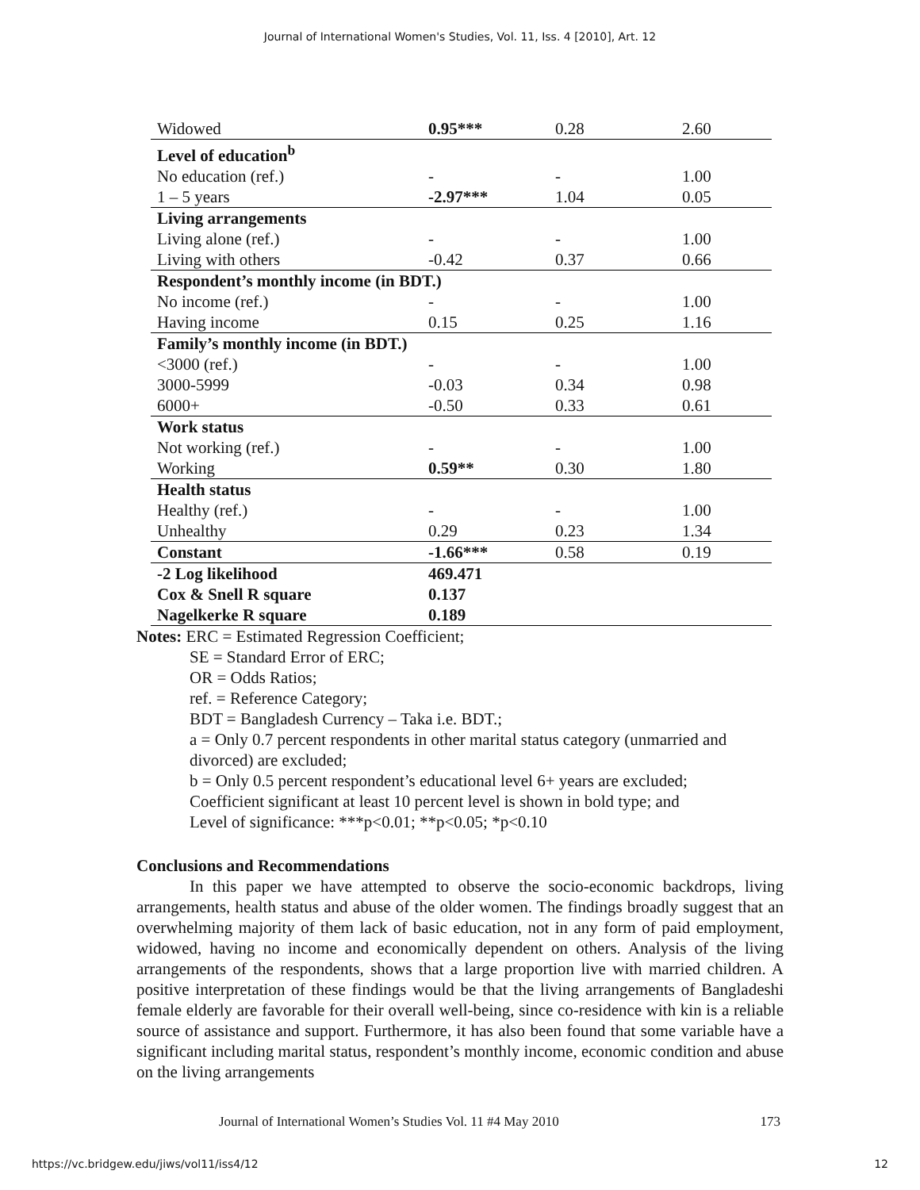Journal of International Women's Studies, Vol. 11, Iss. 4 [2010], Art. 12
| Widowed | 0.95*** | 0.28 | 2.60 |
| Level of education<sup>b</sup> | | | |
| No education (ref.) | - | - | 1.00 |
| 1 – 5 years | -2.97*** | 1.04 | 0.05 |
| Living arrangements | | | |
| Living alone (ref.) | - | - | 1.00 |
| Living with others | -0.42 | 0.37 | 0.66 |
| Respondent’s monthly income (in BDT.) | | | |
| No income (ref.) | - | - | 1.00 |
| Having income | 0.15 | 0.25 | 1.16 |
| Family’s monthly income (in BDT.) | | | |
| <3000 (ref.) | - | - | 1.00 |
| 3000-5999 | -0.03 | 0.34 | 0.98 |
| 6000+ | -0.50 | 0.33 | 0.61 |
| Work status | | | |
| Not working (ref.) | - | - | 1.00 |
| Working | 0.59** | 0.30 | 1.80 |
| Health status | | | |
| Healthy (ref.) | - | - | 1.00 |
| Unhealthy | 0.29 | 0.23 | 1.34 |
| Constant | -1.66*** | 0.58 | 0.19 |
| -2 Log likelihood | 469.471 | | |
| Cox & Snell R square | 0.137 | | |
| Nagelkerke R square | 0.189 | | |
Notes: ERC = Estimated Regression Coefficient;
SE = Standard Error of ERC;
OR = Odds Ratios;
ref. = Reference Category;
BDT = Bangladesh Currency – Taka i.e. BDT.;
a = Only 0.7 percent respondents in other marital status category (unmarried and divorced) are excluded;
b = Only 0.5 percent respondent’s educational level 6+ years are excluded;
Coefficient significant at least 10 percent level is shown in bold type; and
Level of significance: ***p<0.01; **p<0.05; *p<0.10
Conclusions and Recommendations
In this paper we have attempted to observe the socio-economic backdrops, living arrangements, health status and abuse of the older women. The findings broadly suggest that an overwhelming majority of them lack of basic education, not in any form of paid employment, widowed, having no income and economically dependent on others. Analysis of the living arrangements of the respondents, shows that a large proportion live with married children. A positive interpretation of these findings would be that the living arrangements of Bangladeshi female elderly are favorable for their overall well-being, since co-residence with kin is a reliable source of assistance and support. Furthermore, it has also been found that some variable have a significant including marital status, respondent’s monthly income, economic condition and abuse on the living arrangements
Journal of International Women’s Studies Vol. 11 #4 May 2010 173
https://vc.bridgew.edu/jiws/vol11/iss4/12 12